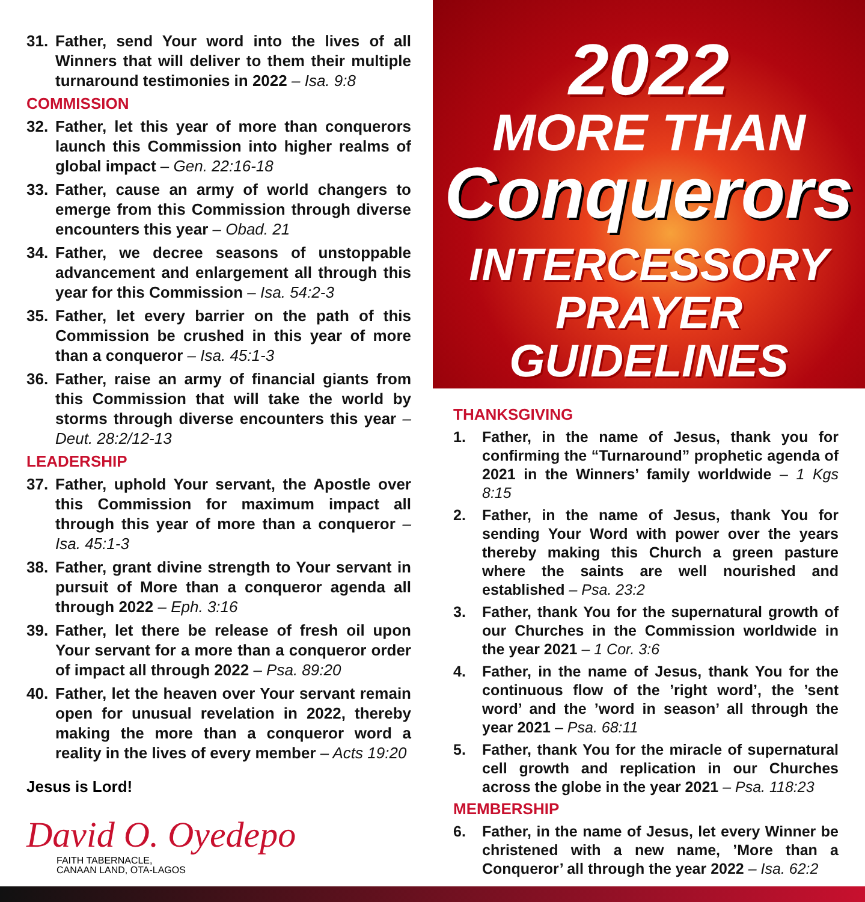31. Father, send Your word into the lives of all Winners that will deliver to them their multiple turnaround testimonies in 2022 – Isa. 9:8
COMMISSION
32. Father, let this year of more than conquerors launch this Commission into higher realms of global impact – Gen. 22:16-18
33. Father, cause an army of world changers to emerge from this Commission through diverse encounters this year – Obad. 21
34. Father, we decree seasons of unstoppable advancement and enlargement all through this year for this Commission – Isa. 54:2-3
35. Father, let every barrier on the path of this Commission be crushed in this year of more than a conqueror – Isa. 45:1-3
36. Father, raise an army of financial giants from this Commission that will take the world by storms through diverse encounters this year – Deut. 28:2/12-13
LEADERSHIP
37. Father, uphold Your servant, the Apostle over this Commission for maximum impact all through this year of more than a conqueror – Isa. 45:1-3
38. Father, grant divine strength to Your servant in pursuit of More than a conqueror agenda all through 2022 – Eph. 3:16
39. Father, let there be release of fresh oil upon Your servant for a more than a conqueror order of impact all through 2022 – Psa. 89:20
40. Father, let the heaven over Your servant remain open for unusual revelation in 2022, thereby making the more than a conqueror word a reality in the lives of every member – Acts 19:20
Jesus is Lord!
David O. Oyedepo
FAITH TABERNACLE,
CANAAN LAND, OTA-LAGOS
2022
MORE THAN
Conquerors
INTERCESSORY
PRAYER GUIDELINES
THANKSGIVING
1. Father, in the name of Jesus, thank you for confirming the “Turnaround” prophetic agenda of 2021 in the Winners’ family worldwide – 1 Kgs 8:15
2. Father, in the name of Jesus, thank You for sending Your Word with power over the years thereby making this Church a green pasture where the saints are well nourished and established – Psa. 23:2
3. Father, thank You for the supernatural growth of our Churches in the Commission worldwide in the year 2021 – 1 Cor. 3:6
4. Father, in the name of Jesus, thank You for the continuous flow of the ’right word’, the ’sent word’ and the ’word in season’ all through the year 2021 – Psa. 68:11
5. Father, thank You for the miracle of supernatural cell growth and replication in our Churches across the globe in the year 2021 – Psa. 118:23
MEMBERSHIP
6. Father, in the name of Jesus, let every Winner be christened with a new name, ’More than a Conqueror’ all through the year 2022 – Isa. 62:2